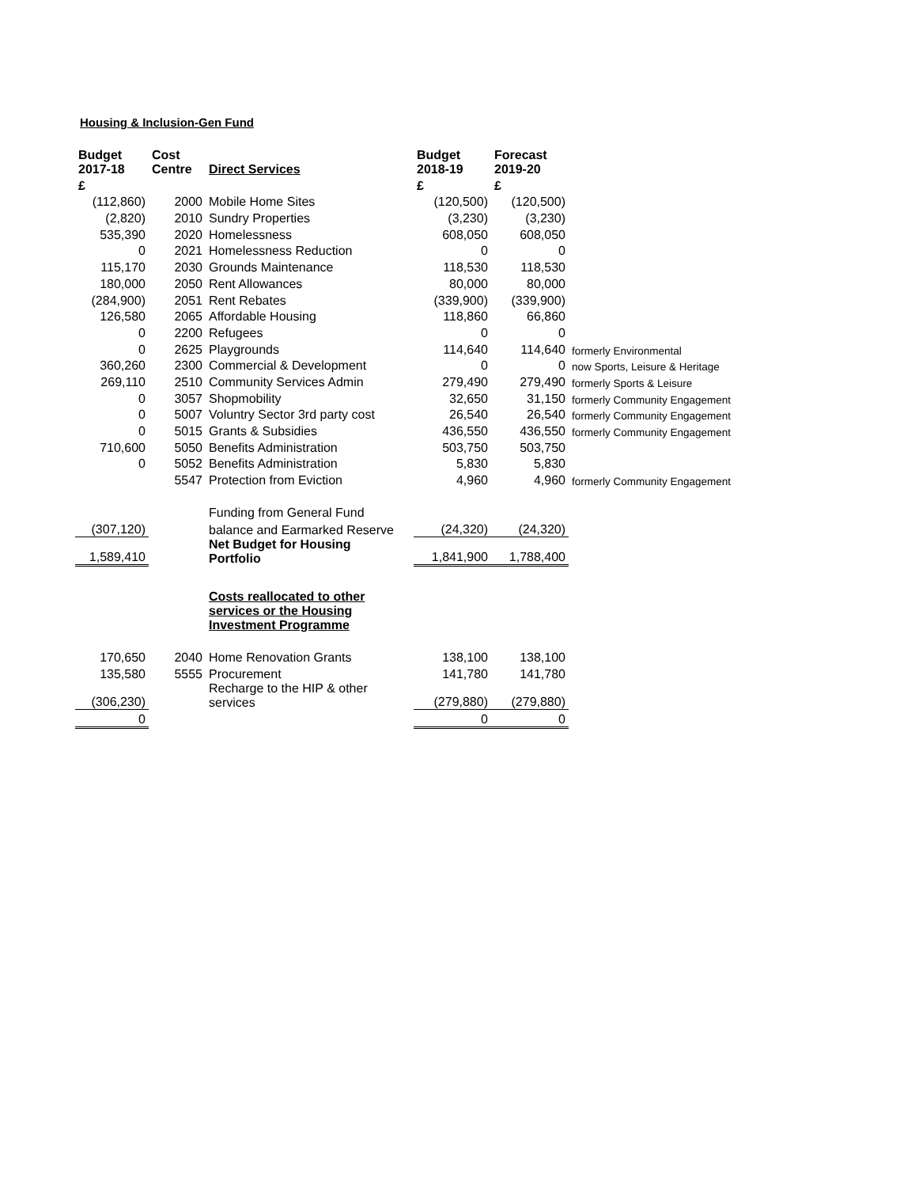Housing & Inclusion-Gen Fund
| Budget 2017-18 | Cost Centre | Direct Services | Budget 2018-19 | Forecast 2019-20 | |
| --- | --- | --- | --- | --- | --- |
| £ | | | £ | £ | |
| (112,860) | 2000 | Mobile Home Sites | (120,500) | (120,500) | |
| (2,820) | 2010 | Sundry Properties | (3,230) | (3,230) | |
| 535,390 | 2020 | Homelessness | 608,050 | 608,050 | |
| 0 | 2021 | Homelessness Reduction | 0 | 0 | |
| 115,170 | 2030 | Grounds Maintenance | 118,530 | 118,530 | |
| 180,000 | 2050 | Rent Allowances | 80,000 | 80,000 | |
| (284,900) | 2051 | Rent Rebates | (339,900) | (339,900) | |
| 126,580 | 2065 | Affordable Housing | 118,860 | 66,860 | |
| 0 | 2200 | Refugees | 0 | 0 | |
| 0 | 2625 | Playgrounds | 114,640 | 114,640 | formerly Environmental |
| 360,260 | 2300 | Commercial & Development | 0 | 0 | now Sports, Leisure & Heritage |
| 269,110 | 2510 | Community Services Admin | 279,490 | 279,490 | formerly Sports & Leisure |
| 0 | 3057 | Shopmobility | 32,650 | 31,150 | formerly Community Engagement |
| 0 | 5007 | Voluntry Sector 3rd party cost | 26,540 | 26,540 | formerly Community Engagement |
| 0 | 5015 | Grants & Subsidies | 436,550 | 436,550 | formerly Community Engagement |
| 710,600 | 5050 | Benefits Administration | 503,750 | 503,750 | |
| 0 | 5052 | Benefits Administration | 5,830 | 5,830 | |
| | 5547 | Protection from Eviction | 4,960 | 4,960 | formerly Community Engagement |
| | | Funding from General Fund | | | |
| (307,120) | | balance and Earmarked Reserve | (24,320) | (24,320) | |
| 1,589,410 | | Net Budget for Housing Portfolio | 1,841,900 | 1,788,400 | |
| | | Costs reallocated to other services or the Housing Investment Programme | | | |
| 170,650 | 2040 | Home Renovation Grants | 138,100 | 138,100 | |
| 135,580 | 5555 | Procurement | 141,780 | 141,780 | |
| (306,230) | | Recharge to the HIP & other services | (279,880) | (279,880) | |
| 0 | | | 0 | 0 | |